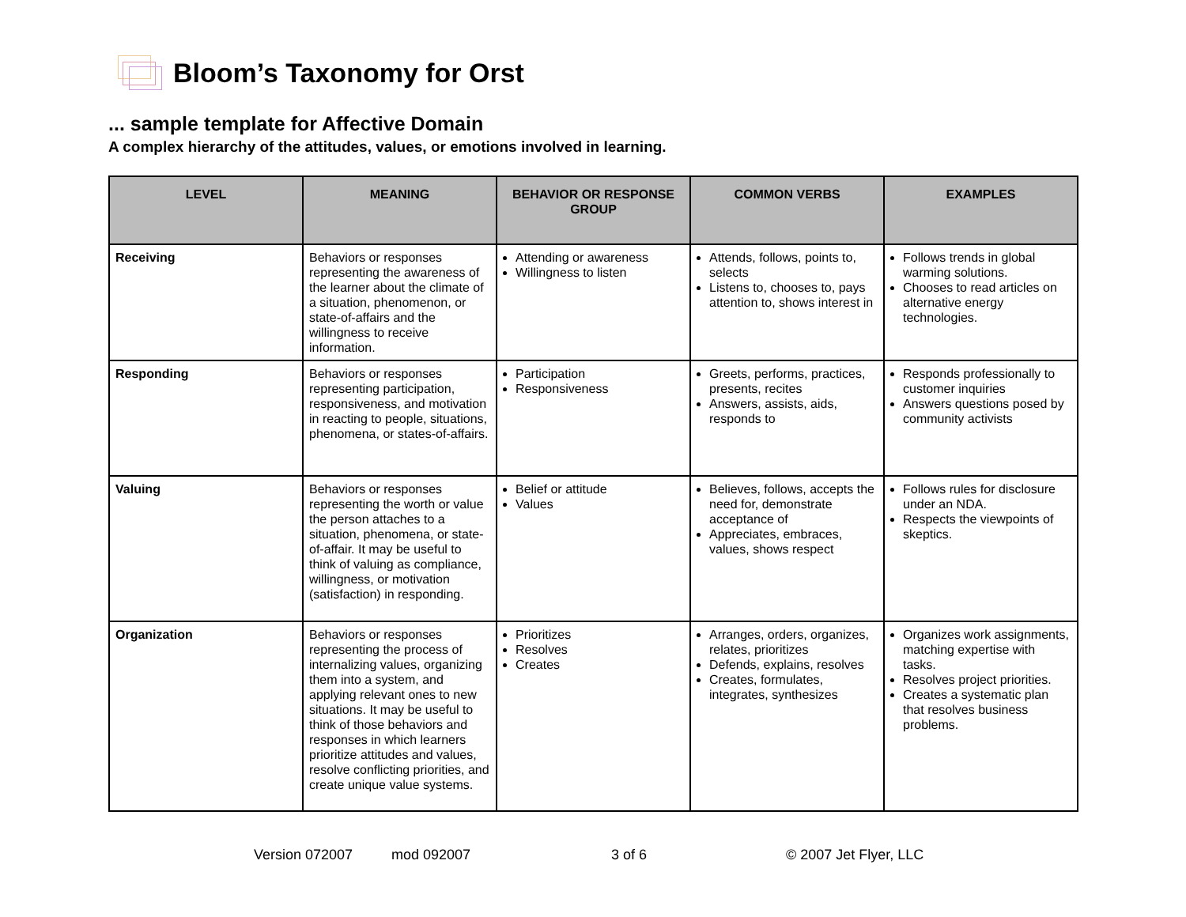Bloom’s Taxonomy for Orst
... sample template for Affective Domain
A complex hierarchy of the attitudes, values, or emotions involved in learning.
| LEVEL | MEANING | BEHAVIOR OR RESPONSE GROUP | COMMON VERBS | EXAMPLES |
| --- | --- | --- | --- | --- |
| Receiving | Behaviors or responses representing the awareness of the learner about the climate of a situation, phenomenon, or state-of-affairs and the willingness to receive information. | Attending or awareness Willingness to listen | Attends, follows, points to, selects Listens to, chooses to, pays attention to, shows interest in | Follows trends in global warming solutions. Chooses to read articles on alternative energy technologies. |
| Responding | Behaviors or responses representing participation, responsiveness, and motivation in reacting to people, situations, phenomena, or states-of-affairs. | Participation Responsiveness | Greets, performs, practices, presents, recites Answers, assists, aids, responds to | Responds professionally to customer inquiries Answers questions posed by community activists |
| Valuing | Behaviors or responses representing the worth or value the person attaches to a situation, phenomena, or state-of-affair. It may be useful to think of valuing as compliance, willingness, or motivation (satisfaction) in responding. | Belief or attitude Values | Believes, follows, accepts the need for, demonstrate acceptance of Appreciates, embraces, values, shows respect | Follows rules for disclosure under an NDA. Respects the viewpoints of skeptics. |
| Organization | Behaviors or responses representing the process of internalizing values, organizing them into a system, and applying relevant ones to new situations. It may be useful to think of those behaviors and responses in which learners prioritize attitudes and values, resolve conflicting priorities, and create unique value systems. | Prioritizes Resolves Creates | Arranges, orders, organizes, relates, prioritizes Defends, explains, resolves Creates, formulates, integrates, synthesizes | Organizes work assignments, matching expertise with tasks. Resolves project priorities. Creates a systematic plan that resolves business problems. |
Version 072007 mod 092007 3 of 6 © 2007 Jet Flyer, LLC